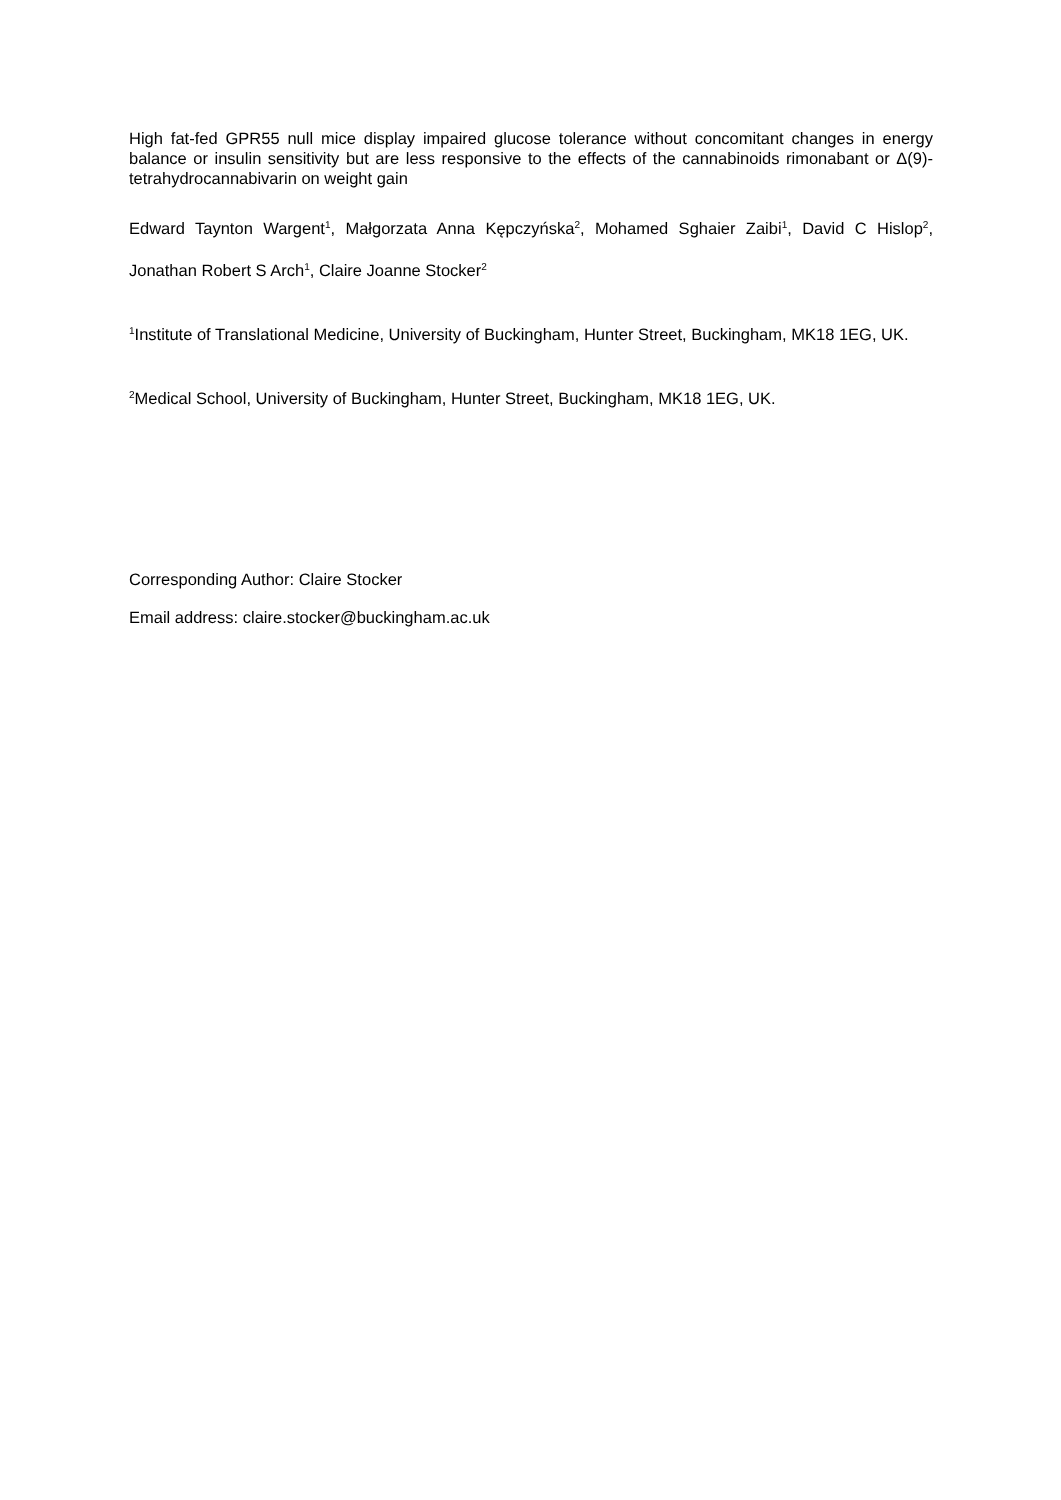High fat-fed GPR55 null mice display impaired glucose tolerance without concomitant changes in energy balance or insulin sensitivity but are less responsive to the effects of the cannabinoids rimonabant or Δ(9)-tetrahydrocannabivarin on weight gain
Edward Taynton Wargent<sup>1</sup>, Małgorzata Anna Kępczyńska<sup>2</sup>, Mohamed Sghaier Zaibi<sup>1</sup>, David C Hislop<sup>2</sup>, Jonathan Robert S Arch<sup>1</sup>, Claire Joanne Stocker<sup>2</sup>
<sup>1</sup> Institute of Translational Medicine, University of Buckingham, Hunter Street, Buckingham, MK18 1EG, UK.
<sup>2</sup> Medical School, University of Buckingham, Hunter Street, Buckingham, MK18 1EG, UK.
Corresponding Author: Claire Stocker
Email address: claire.stocker@buckingham.ac.uk